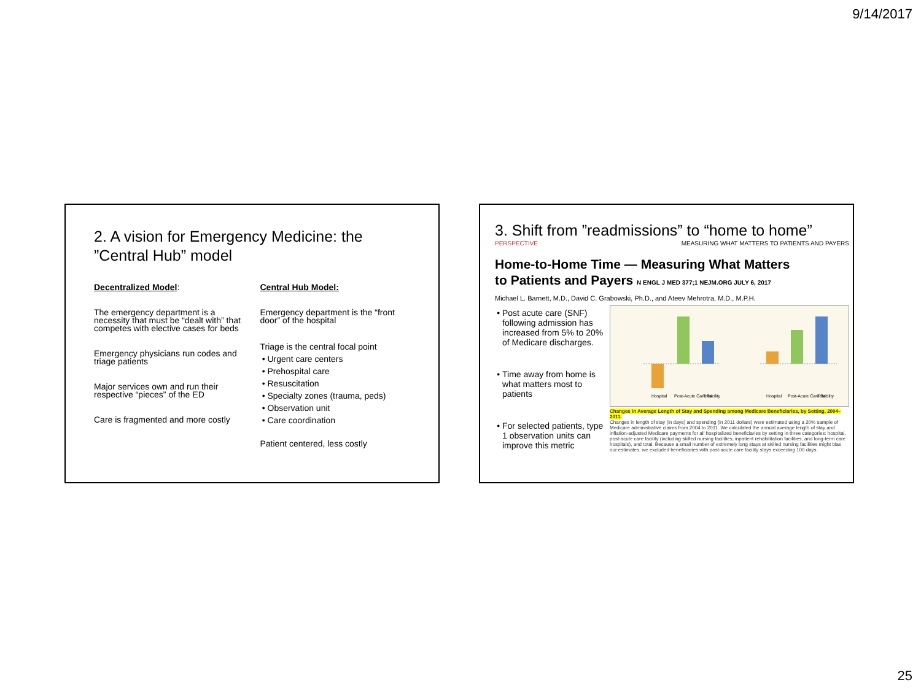9/14/2017
2. A vision for Emergency Medicine: the ”Central Hub” model
Decentralized Model:
The emergency department is a necessity that must be “dealt with” that competes with elective cases for beds
Emergency physicians run codes and triage patients
Major services own and run their respective “pieces” of the ED
Care is fragmented and more costly
Central Hub Model:
Emergency department is the “front door” of the hospital
Triage is the central focal point
Urgent care centers
Prehospital care
Resuscitation
Specialty zones (trauma, peds)
Observation unit
Care coordination
Patient centered, less costly
3. Shift from ”readmissions” to “home to home”
PERSPECTIVE MEASURING WHAT MATTERS TO PATIENTS AND PAYERS
Home-to-Home Time — Measuring What Matters
to Patients and Payers N ENGL J MED 377;1 NEJM.ORG JULY 6, 2017
Michael L. Barnett, M.D., David C. Grabowski, Ph.D., and Ateev Mehrotra, M.D., M.P.H.
Post acute care (SNF) following admission has increased from 5% to 20% of Medicare discharges.
Time away from home is what matters most to patients
For selected patients, type 1 observation units can improve this metric
Hospital
Post-Acute Care Facility
Total
Hospital
Post-Acute Care Facility
Total
Changes in Average Length of Stay and Spending among Medicare Beneficiaries, by Setting, 2004–2011.
Changes in length of stay (in days) and spending (in 2011 dollars) were estimated using a 20% sample of Medicare administrative claims from 2004 to 2011. We calculated the annual average length of stay and inflation-adjusted Medicare payments for all hospitalized beneficiaries by setting in three categories: hospital, post-acute care facility (including skilled nursing facilities, inpatient rehabilitation facilities, and long-term care hospitals), and total. Because a small number of extremely long stays at skilled nursing facilities might bias our estimates, we excluded beneficiaries with post-acute care facility stays exceeding 100 days.
25